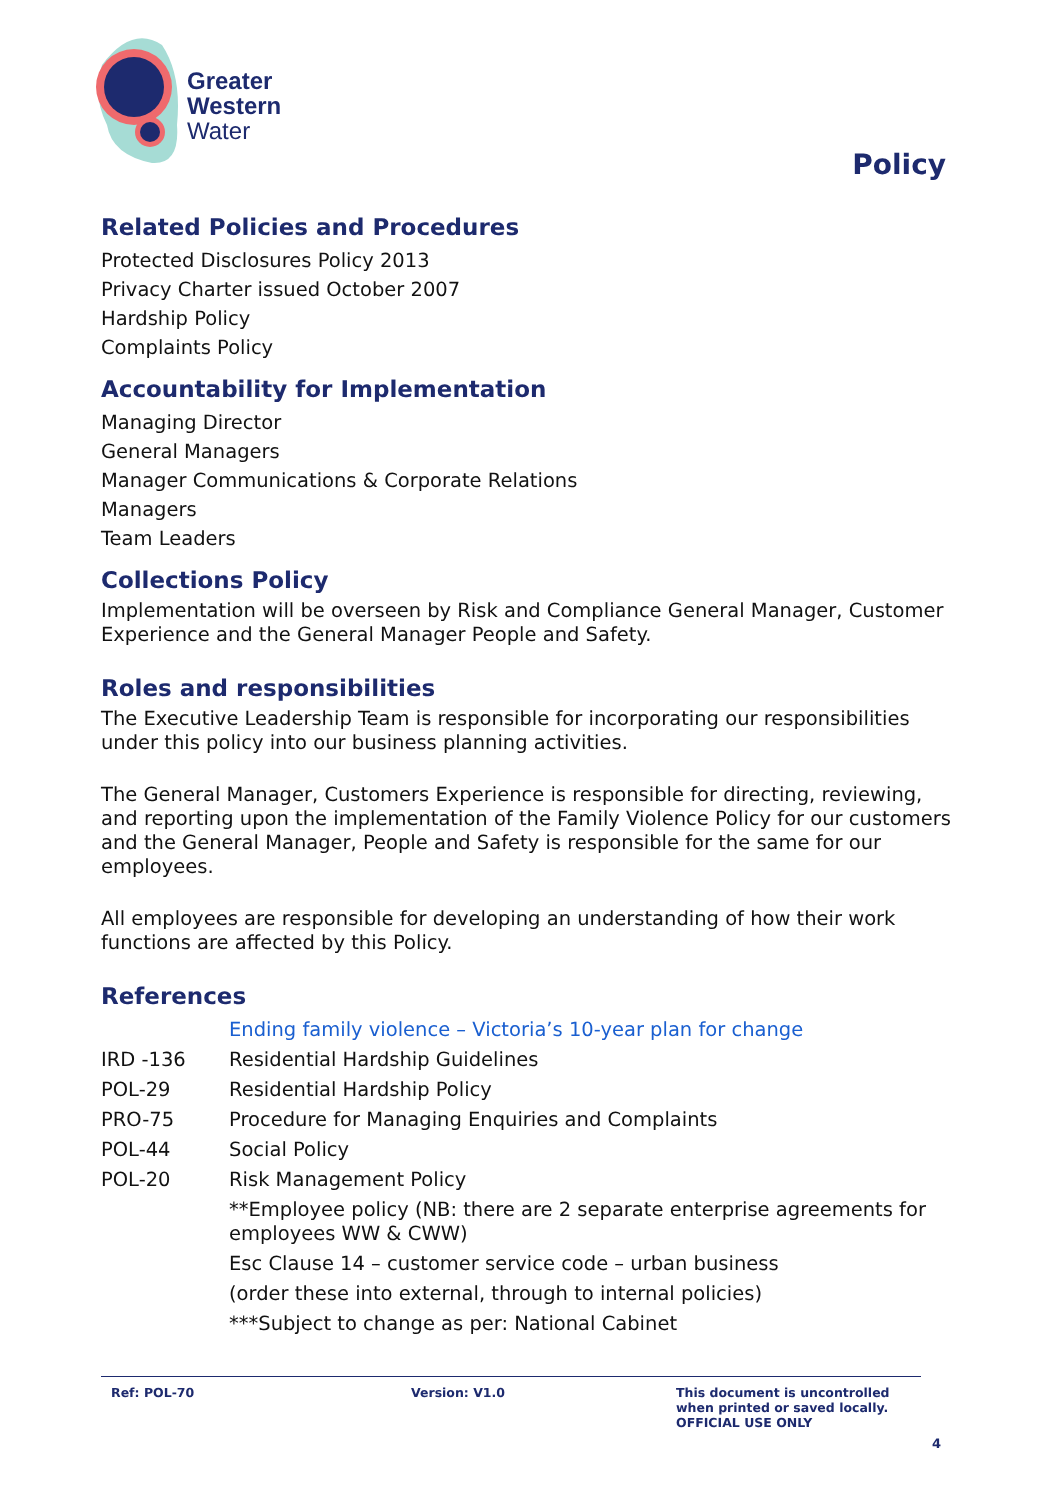Greater
Western
Water
Policy
Related Policies and Procedures
Protected Disclosures Policy 2013
Privacy Charter issued October 2007
Hardship Policy
Complaints Policy
Accountability for Implementation
Managing Director
General Managers
Manager Communications & Corporate Relations
Managers
Team Leaders
Collections Policy
Implementation will be overseen by Risk and Compliance General Manager, Customer Experience and the General Manager People and Safety.
Roles and responsibilities
The Executive Leadership Team is responsible for incorporating our responsibilities under this policy into our business planning activities.
The General Manager, Customers Experience is responsible for directing, reviewing, and reporting upon the implementation of the Family Violence Policy for our customers and the General Manager, People and Safety is responsible for the same for our employees.
All employees are responsible for developing an understanding of how their work functions are affected by this Policy.
References
| | Ending family violence – Victoria’s 10-year plan for change |
| IRD -136 | Residential Hardship Guidelines |
| POL-29 | Residential Hardship Policy |
| PRO-75 | Procedure for Managing Enquiries and Complaints |
| POL-44 | Social Policy |
| POL-20 | Risk Management Policy |
| | **Employee policy (NB: there are 2 separate enterprise agreements for employees WW & CWW) |
| | Esc Clause 14 – customer service code – urban business |
| | (order these into external, through to internal policies) |
| | ***Subject to change as per: National Cabinet |
Ref: POL-70 Version: V1.0 This document is uncontrolled
when printed or saved locally.
OFFICIAL USE ONLY
4